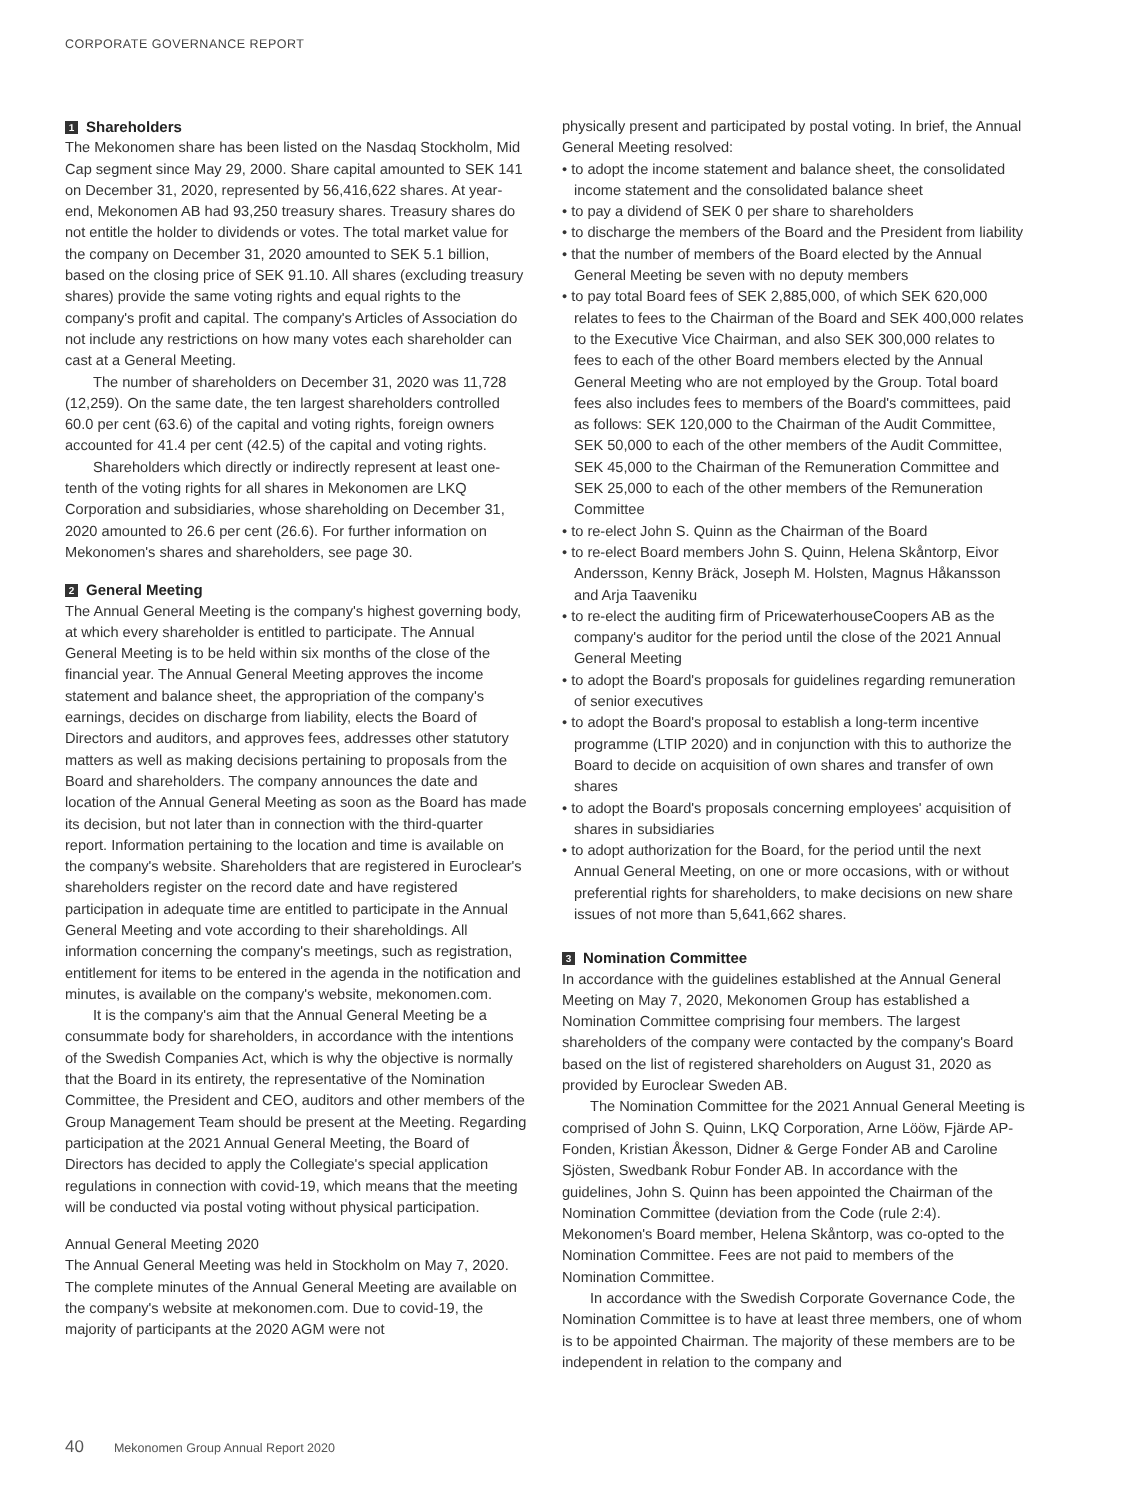CORPORATE GOVERNANCE REPORT
1 Shareholders
The Mekonomen share has been listed on the Nasdaq Stockholm, Mid Cap segment since May 29, 2000. Share capital amounted to SEK 141 on December 31, 2020, represented by 56,416,622 shares. At year-end, Mekonomen AB had 93,250 treasury shares. Treasury shares do not entitle the holder to dividends or votes. The total market value for the company on December 31, 2020 amounted to SEK 5.1 billion, based on the closing price of SEK 91.10. All shares (excluding treasury shares) provide the same voting rights and equal rights to the company's profit and capital. The company's Articles of Association do not include any restrictions on how many votes each shareholder can cast at a General Meeting.
The number of shareholders on December 31, 2020 was 11,728 (12,259). On the same date, the ten largest shareholders controlled 60.0 per cent (63.6) of the capital and voting rights, foreign owners accounted for 41.4 per cent (42.5) of the capital and voting rights.
Shareholders which directly or indirectly represent at least one-tenth of the voting rights for all shares in Mekonomen are LKQ Corporation and subsidiaries, whose shareholding on December 31, 2020 amounted to 26.6 per cent (26.6). For further information on Mekonomen's shares and shareholders, see page 30.
2 General Meeting
The Annual General Meeting is the company's highest governing body, at which every shareholder is entitled to participate. The Annual General Meeting is to be held within six months of the close of the financial year. The Annual General Meeting approves the income statement and balance sheet, the appropriation of the company's earnings, decides on discharge from liability, elects the Board of Directors and auditors, and approves fees, addresses other statutory matters as well as making decisions pertaining to proposals from the Board and shareholders. The company announces the date and location of the Annual General Meeting as soon as the Board has made its decision, but not later than in connection with the third-quarter report. Information pertaining to the location and time is available on the company's website. Shareholders that are registered in Euroclear's shareholders register on the record date and have registered participation in adequate time are entitled to participate in the Annual General Meeting and vote according to their shareholdings. All information concerning the company's meetings, such as registration, entitlement for items to be entered in the agenda in the notification and minutes, is available on the company's website, mekonomen.com.
It is the company's aim that the Annual General Meeting be a consummate body for shareholders, in accordance with the intentions of the Swedish Companies Act, which is why the objective is normally that the Board in its entirety, the representative of the Nomination Committee, the President and CEO, auditors and other members of the Group Management Team should be present at the Meeting. Regarding participation at the 2021 Annual General Meeting, the Board of Directors has decided to apply the Collegiate's special application regulations in connection with covid-19, which means that the meeting will be conducted via postal voting without physical participation.
Annual General Meeting 2020
The Annual General Meeting was held in Stockholm on May 7, 2020. The complete minutes of the Annual General Meeting are available on the company's website at mekonomen.com. Due to covid-19, the majority of participants at the 2020 AGM were not
physically present and participated by postal voting. In brief, the Annual General Meeting resolved:
• to adopt the income statement and balance sheet, the consolidated income statement and the consolidated balance sheet
• to pay a dividend of SEK 0 per share to shareholders
• to discharge the members of the Board and the President from liability
• that the number of members of the Board elected by the Annual General Meeting be seven with no deputy members
• to pay total Board fees of SEK 2,885,000, of which SEK 620,000 relates to fees to the Chairman of the Board and SEK 400,000 relates to the Executive Vice Chairman, and also SEK 300,000 relates to fees to each of the other Board members elected by the Annual General Meeting who are not employed by the Group. Total board fees also includes fees to members of the Board's committees, paid as follows: SEK 120,000 to the Chairman of the Audit Committee, SEK 50,000 to each of the other members of the Audit Committee, SEK 45,000 to the Chairman of the Remuneration Committee and SEK 25,000 to each of the other members of the Remuneration Committee
• to re-elect John S. Quinn as the Chairman of the Board
• to re-elect Board members John S. Quinn, Helena Skåntorp, Eivor Andersson, Kenny Bräck, Joseph M. Holsten, Magnus Håkansson and Arja Taaveniku
• to re-elect the auditing firm of PricewaterhouseCoopers AB as the company's auditor for the period until the close of the 2021 Annual General Meeting
• to adopt the Board's proposals for guidelines regarding remuneration of senior executives
• to adopt the Board's proposal to establish a long-term incentive programme (LTIP 2020) and in conjunction with this to authorize the Board to decide on acquisition of own shares and transfer of own shares
• to adopt the Board's proposals concerning employees' acquisition of shares in subsidiaries
• to adopt authorization for the Board, for the period until the next Annual General Meeting, on one or more occasions, with or without preferential rights for shareholders, to make decisions on new share issues of not more than 5,641,662 shares.
3 Nomination Committee
In accordance with the guidelines established at the Annual General Meeting on May 7, 2020, Mekonomen Group has established a Nomination Committee comprising four members. The largest shareholders of the company were contacted by the company's Board based on the list of registered shareholders on August 31, 2020 as provided by Euroclear Sweden AB.
The Nomination Committee for the 2021 Annual General Meeting is comprised of John S. Quinn, LKQ Corporation, Arne Lööw, Fjärde AP-Fonden, Kristian Åkesson, Didner & Gerge Fonder AB and Caroline Sjösten, Swedbank Robur Fonder AB. In accordance with the guidelines, John S. Quinn has been appointed the Chairman of the Nomination Committee (deviation from the Code (rule 2:4). Mekonomen's Board member, Helena Skåntorp, was co-opted to the Nomination Committee. Fees are not paid to members of the Nomination Committee.
In accordance with the Swedish Corporate Governance Code, the Nomination Committee is to have at least three members, one of whom is to be appointed Chairman. The majority of these members are to be independent in relation to the company and
40 Mekonomen Group Annual Report 2020